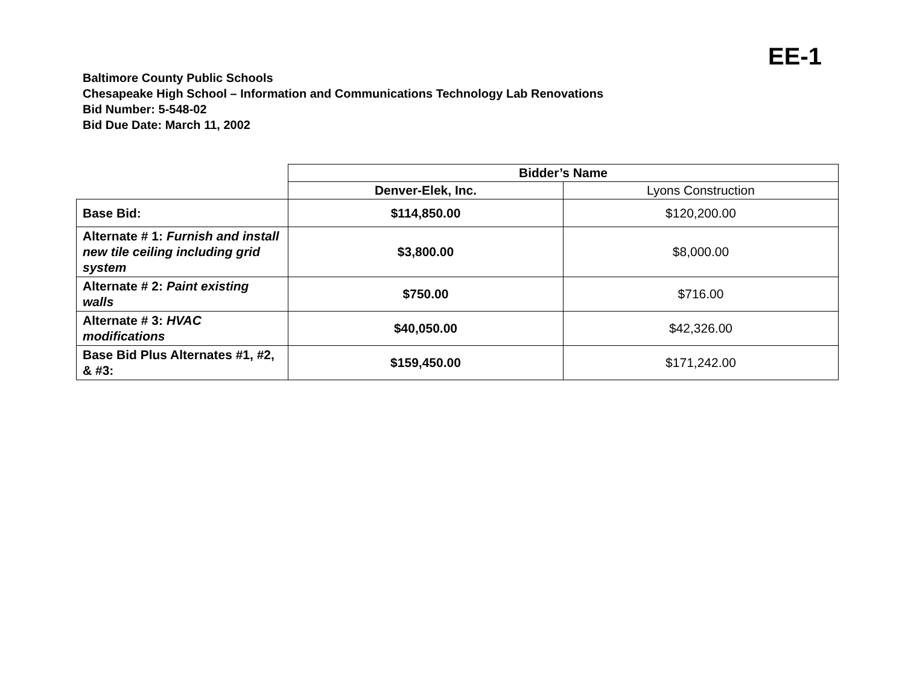EE-1
Baltimore County Public Schools
Chesapeake High School – Information and Communications Technology Lab Renovations
Bid Number: 5-548-02
Bid Due Date: March 11, 2002
| | Bidder’s Name | |
| | Denver-Elek, Inc. | Lyons Construction |
| Base Bid: | $114,850.00 | $120,200.00 |
| Alternate # 1: Furnish and install new tile ceiling including grid system | $3,800.00 | $8,000.00 |
| Alternate # 2: Paint existing walls | $750.00 | $716.00 |
| Alternate # 3: HVAC modifications | $40,050.00 | $42,326.00 |
| Base Bid Plus Alternates #1, #2, & #3: | $159,450.00 | $171,242.00 |